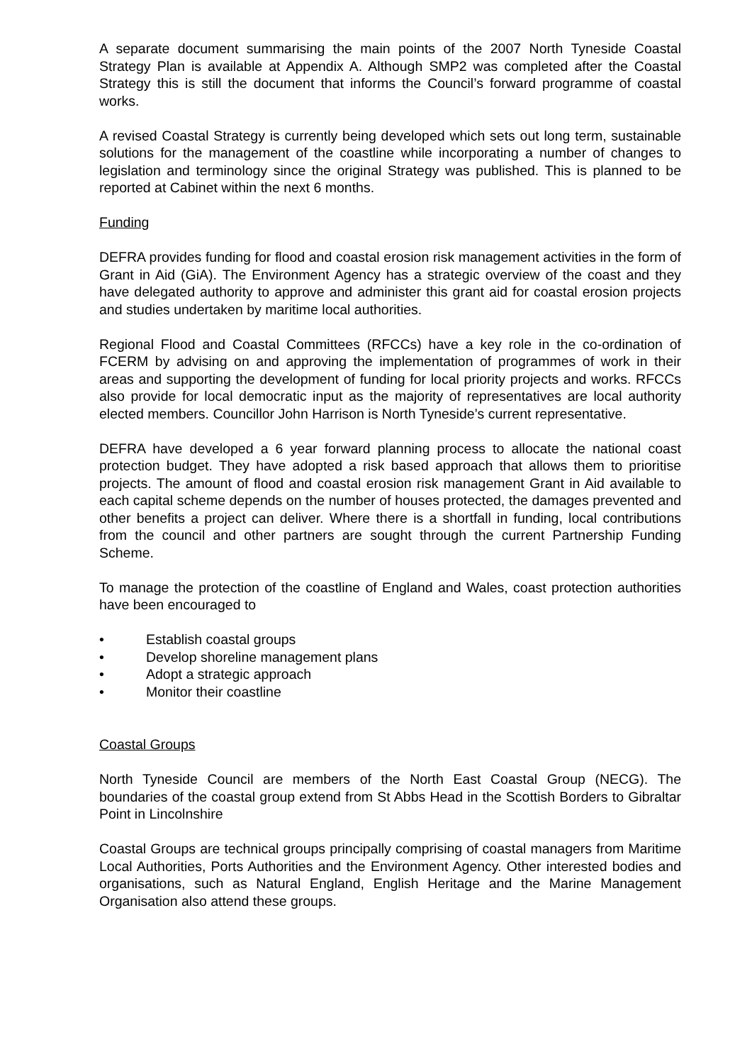A separate document summarising the main points of the 2007 North Tyneside Coastal Strategy Plan is available at Appendix A. Although SMP2 was completed after the Coastal Strategy this is still the document that informs the Council’s forward programme of coastal works.
A revised Coastal Strategy is currently being developed which sets out long term, sustainable solutions for the management of the coastline while incorporating a number of changes to legislation and terminology since the original Strategy was published. This is planned to be reported at Cabinet within the next 6 months.
Funding
DEFRA provides funding for flood and coastal erosion risk management activities in the form of Grant in Aid (GiA). The Environment Agency has a strategic overview of the coast and they have delegated authority to approve and administer this grant aid for coastal erosion projects and studies undertaken by maritime local authorities.
Regional Flood and Coastal Committees (RFCCs) have a key role in the co-ordination of FCERM by advising on and approving the implementation of programmes of work in their areas and supporting the development of funding for local priority projects and works. RFCCs also provide for local democratic input as the majority of representatives are local authority elected members. Councillor John Harrison is North Tyneside’s current representative.
DEFRA have developed a 6 year forward planning process to allocate the national coast protection budget. They have adopted a risk based approach that allows them to prioritise projects. The amount of flood and coastal erosion risk management Grant in Aid available to each capital scheme depends on the number of houses protected, the damages prevented and other benefits a project can deliver. Where there is a shortfall in funding, local contributions from the council and other partners are sought through the current Partnership Funding Scheme.
To manage the protection of the coastline of England and Wales, coast protection authorities have been encouraged to
• Establish coastal groups
• Develop shoreline management plans
• Adopt a strategic approach
• Monitor their coastline
Coastal Groups
North Tyneside Council are members of the North East Coastal Group (NECG). The boundaries of the coastal group extend from St Abbs Head in the Scottish Borders to Gibraltar Point in Lincolnshire
Coastal Groups are technical groups principally comprising of coastal managers from Maritime Local Authorities, Ports Authorities and the Environment Agency. Other interested bodies and organisations, such as Natural England, English Heritage and the Marine Management Organisation also attend these groups.